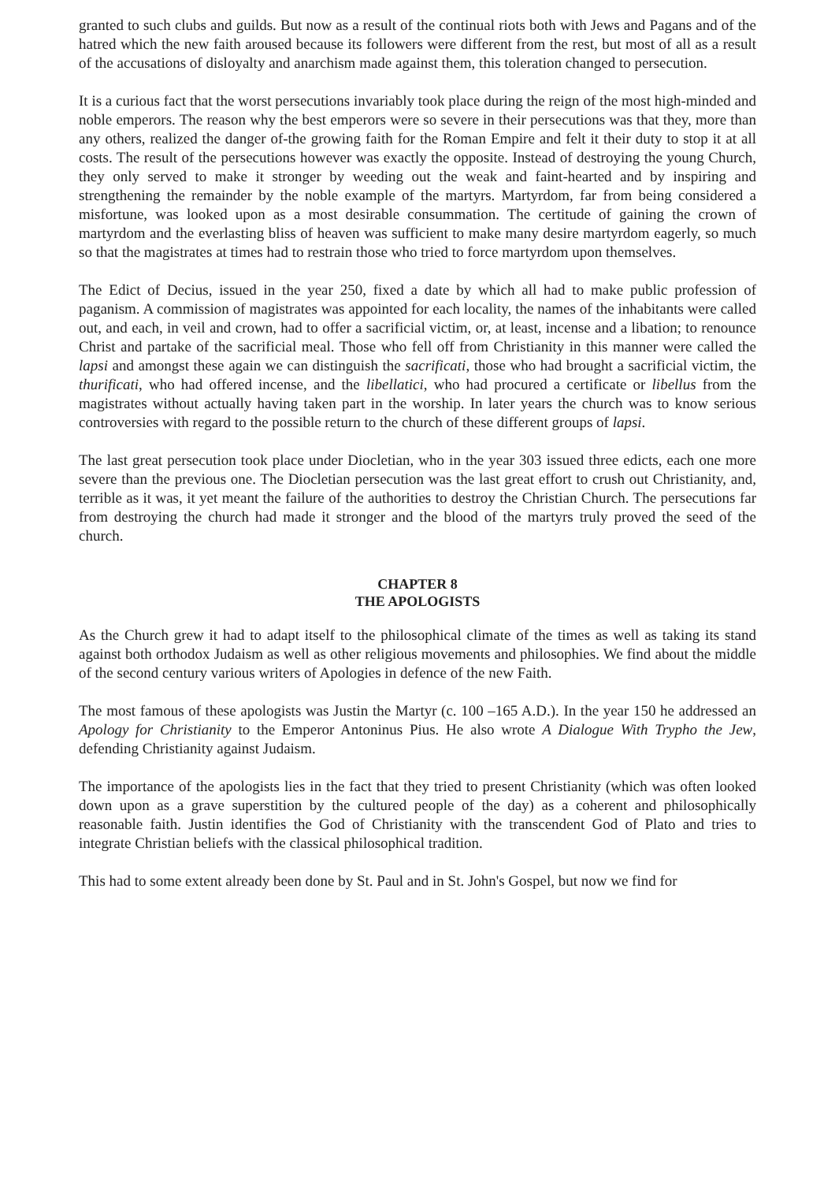granted to such clubs and guilds. But now as a result of the continual riots both with Jews and Pagans and of the hatred which the new faith aroused because its followers were different from the rest, but most of all as a result of the accusations of disloyalty and anarchism made against them, this toleration changed to persecution.
It is a curious fact that the worst persecutions invariably took place during the reign of the most high-minded and noble emperors. The reason why the best emperors were so severe in their persecutions was that they, more than any others, realized the danger of-the growing faith for the Roman Empire and felt it their duty to stop it at all costs. The result of the persecutions however was exactly the opposite. Instead of destroying the young Church, they only served to make it stronger by weeding out the weak and faint-hearted and by inspiring and strengthening the remainder by the noble example of the martyrs. Martyrdom, far from being considered a misfortune, was looked upon as a most desirable consummation. The certitude of gaining the crown of martyrdom and the everlasting bliss of heaven was sufficient to make many desire martyrdom eagerly, so much so that the magistrates at times had to restrain those who tried to force martyrdom upon themselves.
The Edict of Decius, issued in the year 250, fixed a date by which all had to make public profession of paganism. A commission of magistrates was appointed for each locality, the names of the inhabitants were called out, and each, in veil and crown, had to offer a sacrificial victim, or, at least, incense and a libation; to renounce Christ and partake of the sacrificial meal. Those who fell off from Christianity in this manner were called the lapsi and amongst these again we can distinguish the sacrificati, those who had brought a sacrificial victim, the thurificati, who had offered incense, and the libellatici, who had procured a certificate or libellus from the magistrates without actually having taken part in the worship. In later years the church was to know serious controversies with regard to the possible return to the church of these different groups of lapsi.
The last great persecution took place under Diocletian, who in the year 303 issued three edicts, each one more severe than the previous one. The Diocletian persecution was the last great effort to crush out Christianity, and, terrible as it was, it yet meant the failure of the authorities to destroy the Christian Church. The persecutions far from destroying the church had made it stronger and the blood of the martyrs truly proved the seed of the church.
CHAPTER 8
THE APOLOGISTS
As the Church grew it had to adapt itself to the philosophical climate of the times as well as taking its stand against both orthodox Judaism as well as other religious movements and philosophies. We find about the middle of the second century various writers of Apologies in defence of the new Faith.
The most famous of these apologists was Justin the Martyr (c. 100 –165 A.D.). In the year 150 he addressed an Apology for Christianity to the Emperor Antoninus Pius. He also wrote A Dialogue With Trypho the Jew, defending Christianity against Judaism.
The importance of the apologists lies in the fact that they tried to present Christianity (which was often looked down upon as a grave superstition by the cultured people of the day) as a coherent and philosophically reasonable faith. Justin identifies the God of Christianity with the transcendent God of Plato and tries to integrate Christian beliefs with the classical philosophical tradition.
This had to some extent already been done by St. Paul and in St. John's Gospel, but now we find for